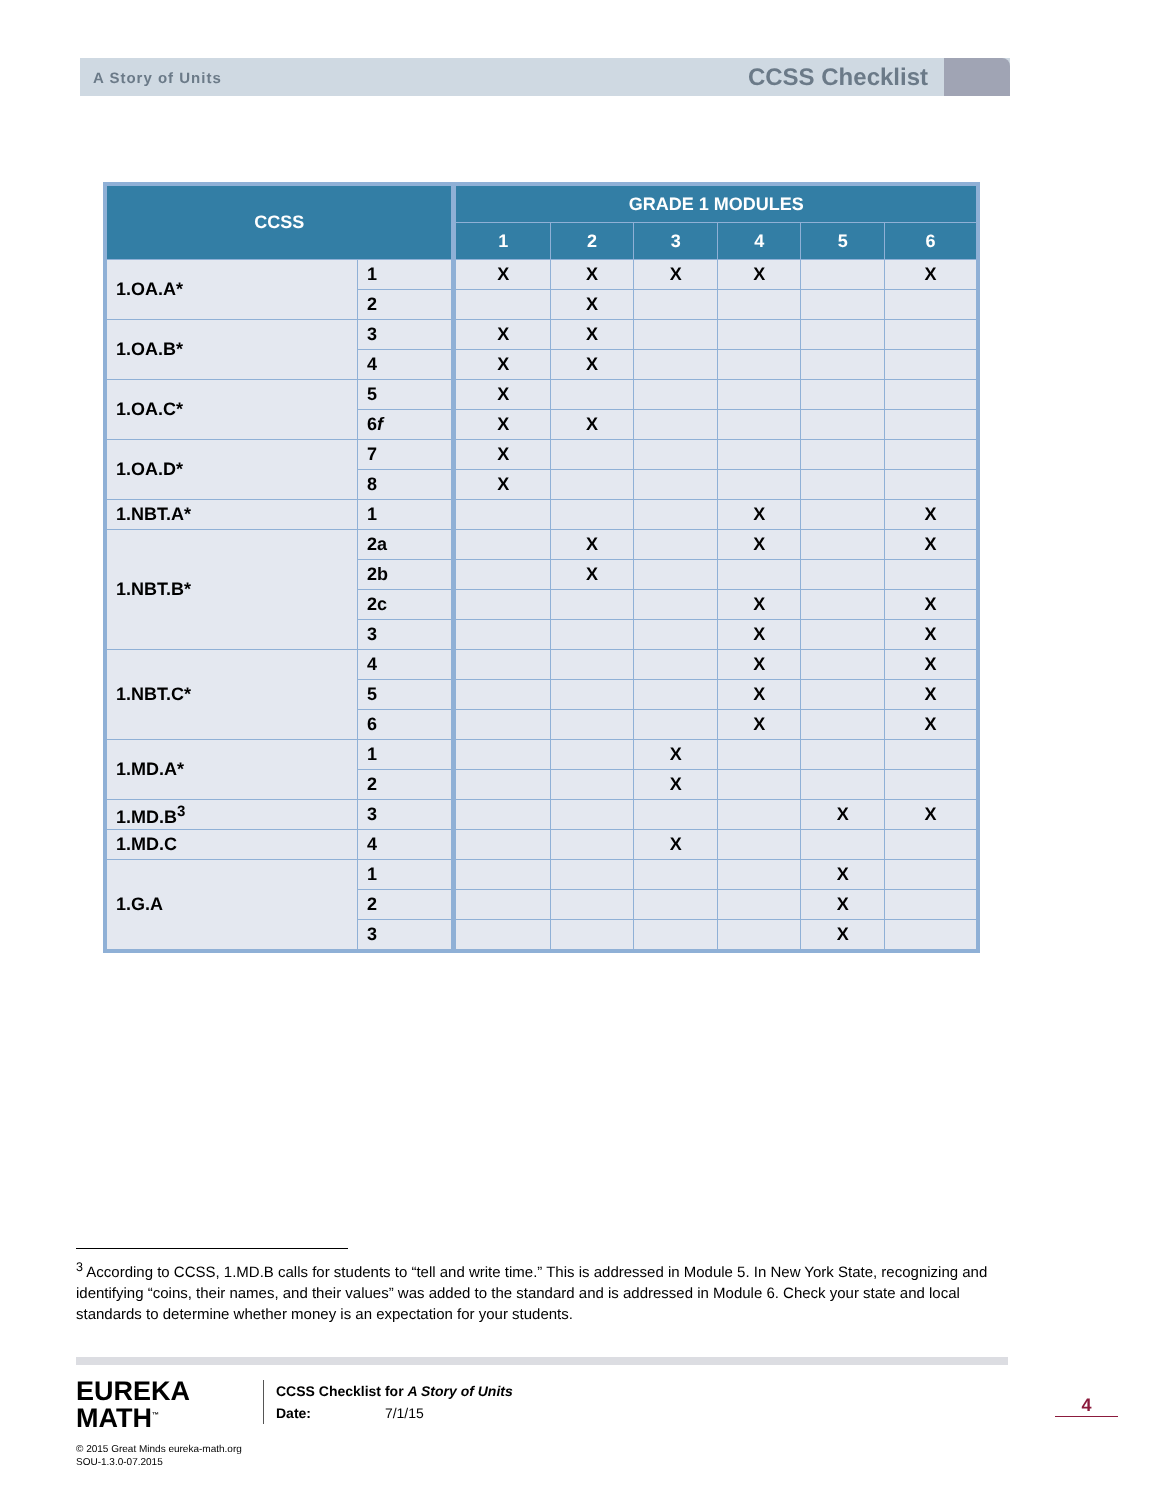A Story of Units
CCSS Checklist
| CCSS | | GRADE 1 MODULES | | | | | |
| --- | --- | --- | --- | --- | --- | --- | --- |
| | | 1 | 2 | 3 | 4 | 5 | 6 |
| 1.OA.A* | 1 | X | X | X | X | | X |
| | 2 | | X | | | | |
| 1.OA.B* | 3 | X | X | | | | |
| | 4 | X | X | | | | |
| 1.OA.C* | 5 | X | | | | | |
| | 6 f | X | X | | | | |
| 1.OA.D* | 7 | X | | | | | |
| | 8 | X | | | | | |
| 1.NBT.A* | 1 | | | | X | | X |
| 1.NBT.B* | 2a | | X | | X | | X |
| | 2b | | X | | | | |
| | 2c | | | | X | | X |
| | 3 | | | | X | | X |
| 1.NBT.C* | 4 | | | | X | | X |
| | 5 | | | | X | | X |
| | 6 | | | | X | | X |
| 1.MD.A* | 1 | | | X | | | |
| | 2 | | | X | | | |
| 1.MD.B<sup>3</sup> | 3 | | | | | X | X |
| 1.MD.C | 4 | | | X | | | |
| 1.G.A | 1 | | | | | X | |
| | 2 | | | | | X | |
| | 3 | | | | | X | |
<sup>3</sup> According to CCSS, 1.MD.B calls for students to “tell and write time.” This is addressed in Module 5. In New York State, recognizing and identifying “coins, their names, and their values” was added to the standard and is addressed in Module 6. Check your state and local standards to determine whether money is an expectation for your students.
EUREKA
MATH<sup>™</sup>
© 2015 Great Minds eureka-math.org
SOU-1.3.0-07.2015
CCSS Checklist for A Story of Units
Date: 7/1/15
4